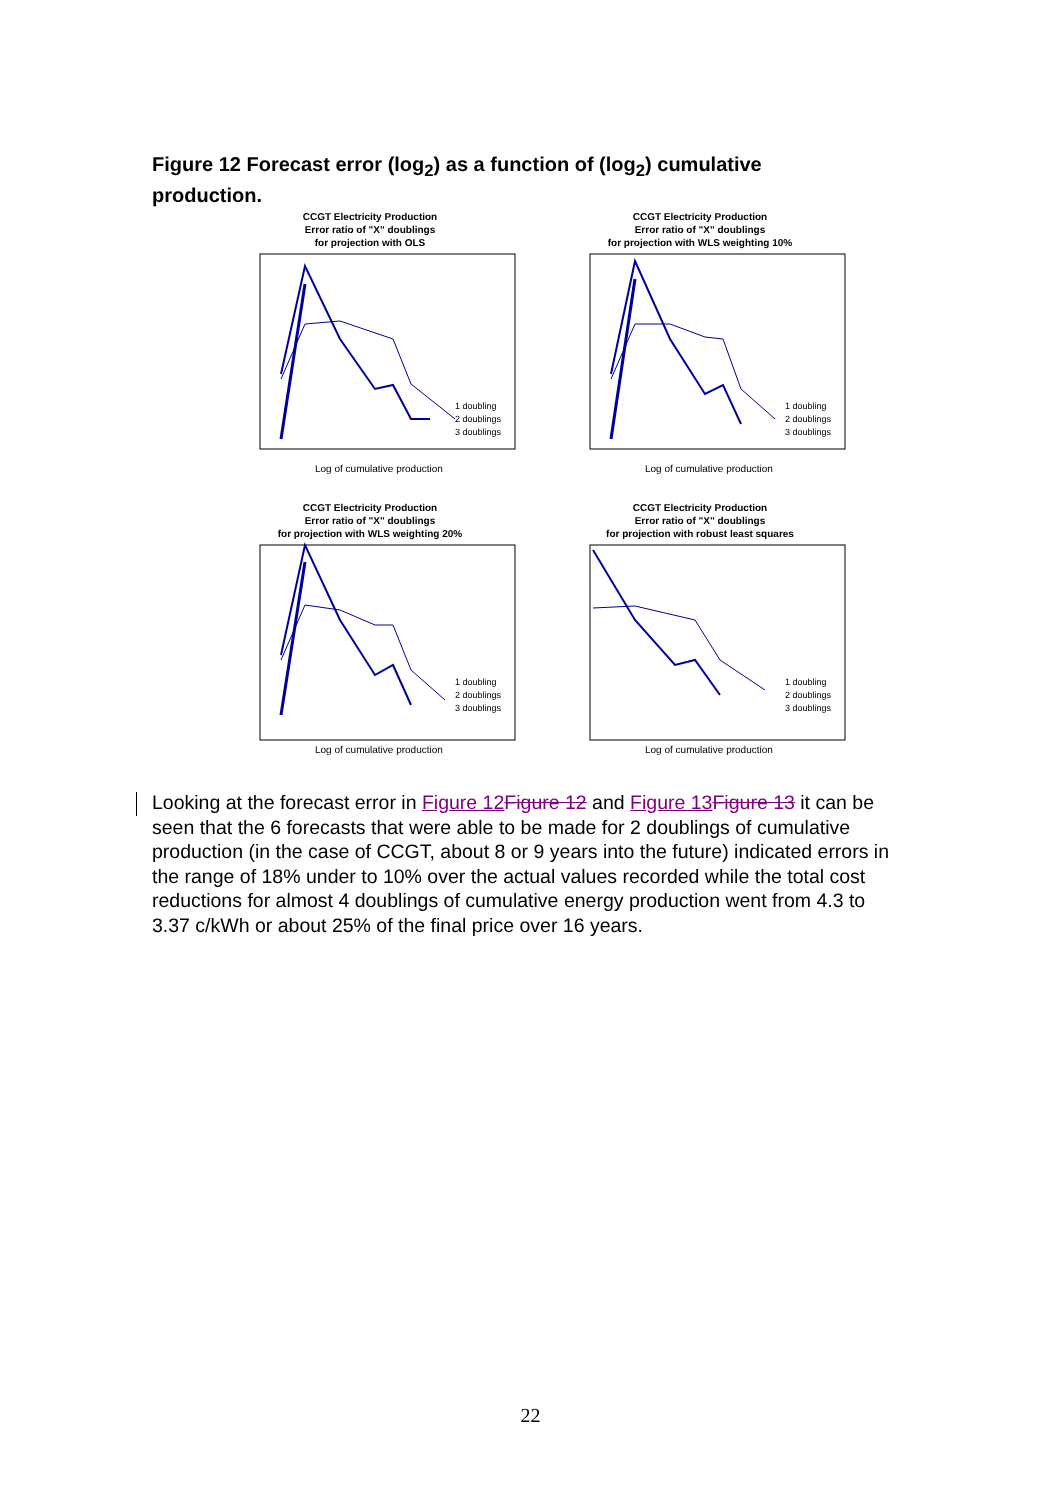Figure 12 Forecast error (log<sub>2</sub>) as a function of (log<sub>2</sub>) cumulative production.
CCGT Electricity Production
Error ratio of "X" doublings
for projection with OLS
1 doubling
2 doublings
3 doublings
Log of cumulative production
CCGT Electricity Production
Error ratio of "X" doublings
for projection with WLS weighting 10%
1 doubling
2 doublings
3 doublings
Log of cumulative production
CCGT Electricity Production
Error ratio of "X" doublings
for projection with WLS weighting 20%
1 doubling
2 doublings
3 doublings
Log of cumulative production
CCGT Electricity Production
Error ratio of "X" doublings
for projection with robust least squares
1 doubling
2 doublings
3 doublings
Log of cumulative production
Looking at the forecast error in Figure 12 Figure 12 and Figure 13 Figure 13 it can be seen that the 6 forecasts that were able to be made for 2 doublings of cumulative production (in the case of CCGT, about 8 or 9 years into the future) indicated errors in the range of 18% under to 10% over the actual values recorded while the total cost reductions for almost 4 doublings of cumulative energy production went from 4.3 to 3.37 c/kWh or about 25% of the final price over 16 years.
22